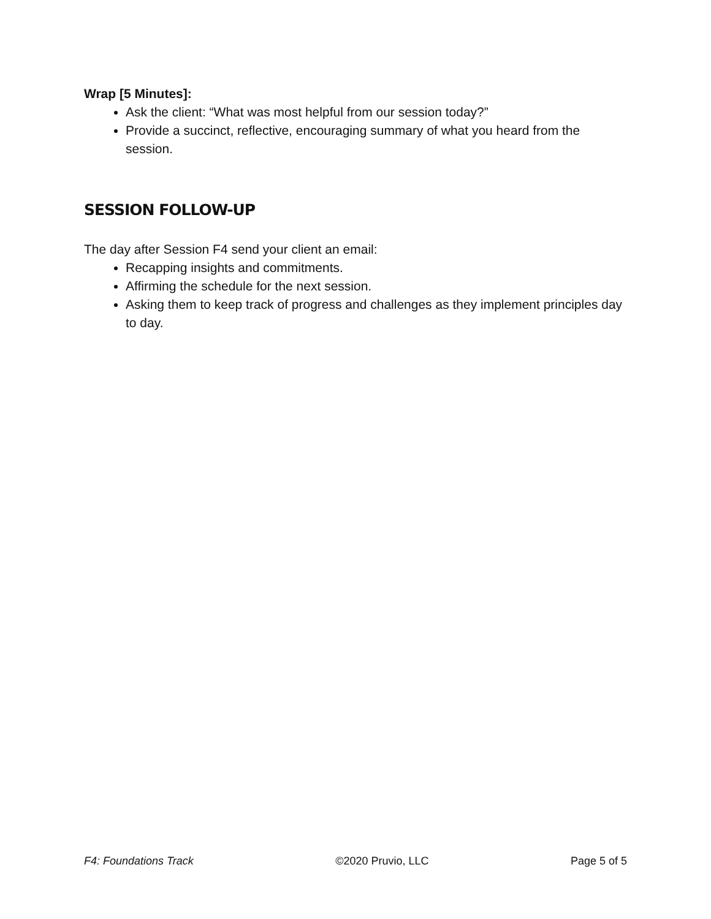Wrap [5 Minutes]:
Ask the client: “What was most helpful from our session today?”
Provide a succinct, reflective, encouraging summary of what you heard from the session.
SESSION FOLLOW-UP
The day after Session F4 send your client an email:
Recapping insights and commitments.
Affirming the schedule for the next session.
Asking them to keep track of progress and challenges as they implement principles day to day.
F4: Foundations Track ©2020 Pruvio, LLC Page 5 of 5